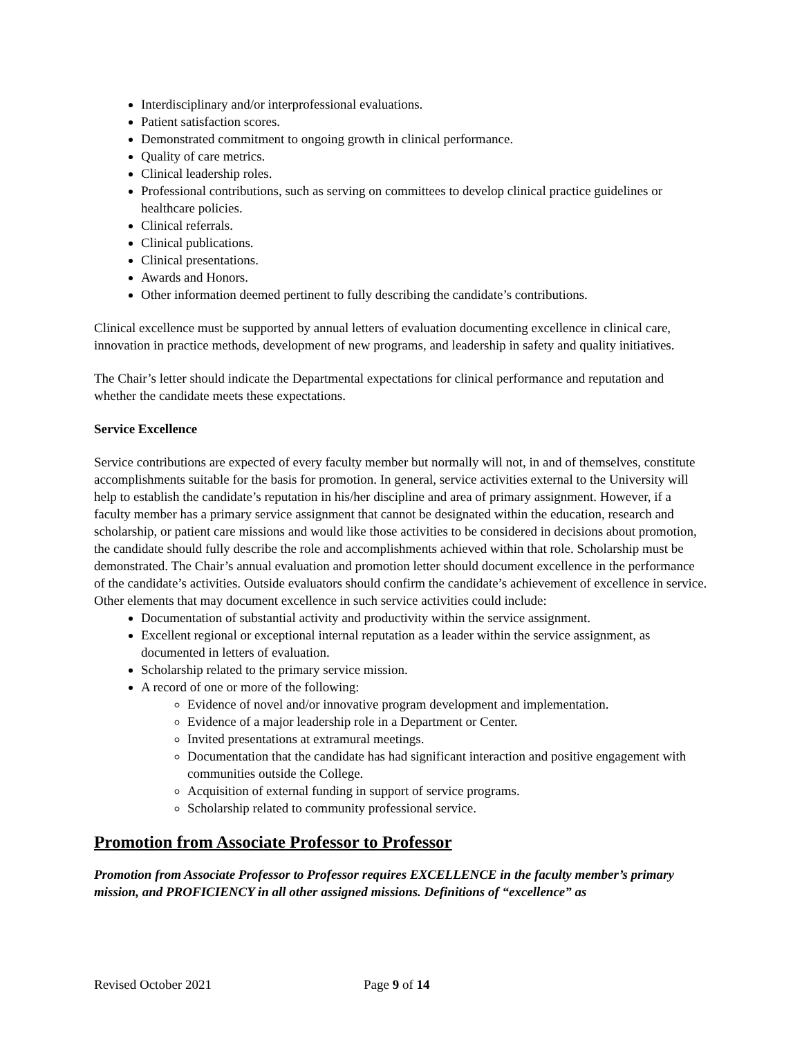Interdisciplinary and/or interprofessional evaluations.
Patient satisfaction scores.
Demonstrated commitment to ongoing growth in clinical performance.
Quality of care metrics.
Clinical leadership roles.
Professional contributions, such as serving on committees to develop clinical practice guidelines or healthcare policies.
Clinical referrals.
Clinical publications.
Clinical presentations.
Awards and Honors.
Other information deemed pertinent to fully describing the candidate’s contributions.
Clinical excellence must be supported by annual letters of evaluation documenting excellence in clinical care, innovation in practice methods, development of new programs, and leadership in safety and quality initiatives.
The Chair’s letter should indicate the Departmental expectations for clinical performance and reputation and whether the candidate meets these expectations.
Service Excellence
Service contributions are expected of every faculty member but normally will not, in and of themselves, constitute accomplishments suitable for the basis for promotion. In general, service activities external to the University will help to establish the candidate’s reputation in his/her discipline and area of primary assignment. However, if a faculty member has a primary service assignment that cannot be designated within the education, research and scholarship, or patient care missions and would like those activities to be considered in decisions about promotion, the candidate should fully describe the role and accomplishments achieved within that role. Scholarship must be demonstrated. The Chair’s annual evaluation and promotion letter should document excellence in the performance of the candidate’s activities. Outside evaluators should confirm the candidate’s achievement of excellence in service. Other elements that may document excellence in such service activities could include:
Documentation of substantial activity and productivity within the service assignment.
Excellent regional or exceptional internal reputation as a leader within the service assignment, as documented in letters of evaluation.
Scholarship related to the primary service mission.
A record of one or more of the following:
Evidence of novel and/or innovative program development and implementation.
Evidence of a major leadership role in a Department or Center.
Invited presentations at extramural meetings.
Documentation that the candidate has had significant interaction and positive engagement with communities outside the College.
Acquisition of external funding in support of service programs.
Scholarship related to community professional service.
Promotion from Associate Professor to Professor
Promotion from Associate Professor to Professor requires EXCELLENCE in the faculty member’s primary mission, and PROFICIENCY in all other assigned missions. Definitions of “excellence” as
Revised October 2021 Page 9 of 14